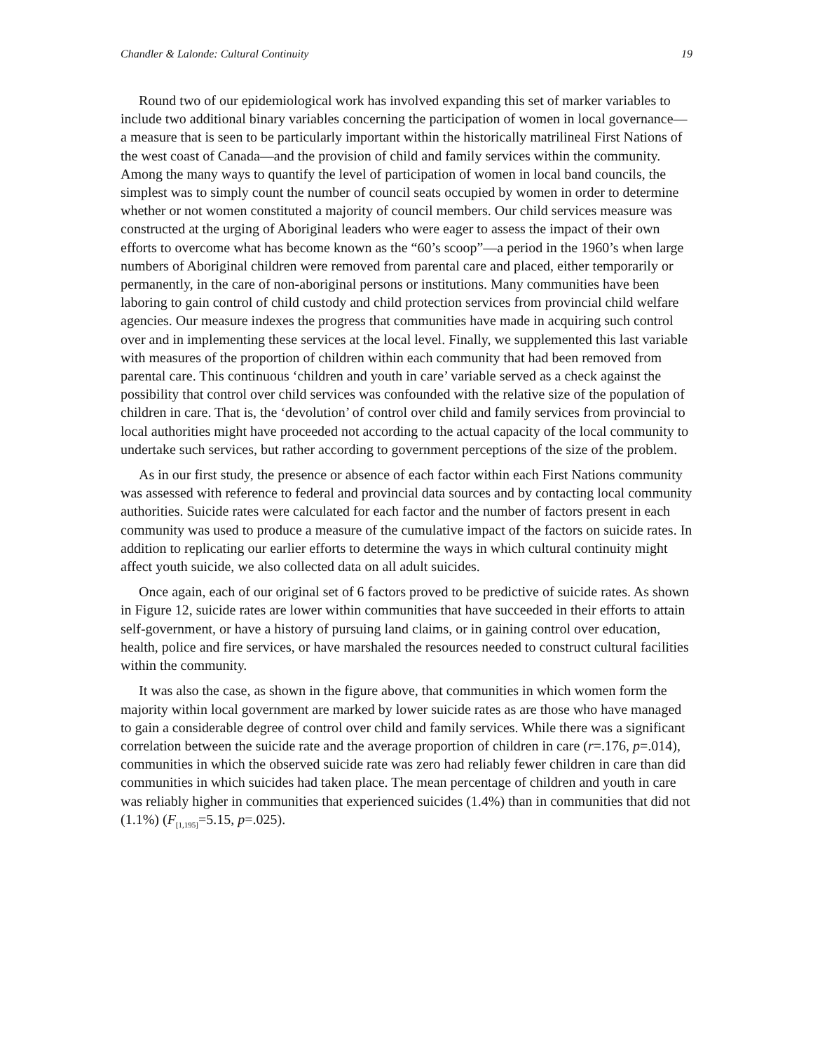Chandler & Lalonde: Cultural Continuity 19
Round two of our epidemiological work has involved expanding this set of marker variables to include two additional binary variables concerning the participation of women in local governance—a measure that is seen to be particularly important within the historically matrilineal First Nations of the west coast of Canada—and the provision of child and family services within the community. Among the many ways to quantify the level of participation of women in local band councils, the simplest was to simply count the number of council seats occupied by women in order to determine whether or not women constituted a majority of council members. Our child services measure was constructed at the urging of Aboriginal leaders who were eager to assess the impact of their own efforts to overcome what has become known as the “60’s scoop”—a period in the 1960’s when large numbers of Aboriginal children were removed from parental care and placed, either temporarily or permanently, in the care of non-aboriginal persons or institutions. Many communities have been laboring to gain control of child custody and child protection services from provincial child welfare agencies. Our measure indexes the progress that communities have made in acquiring such control over and in implementing these services at the local level. Finally, we supplemented this last variable with measures of the proportion of children within each community that had been removed from parental care. This continuous ‘children and youth in care’ variable served as a check against the possibility that control over child services was confounded with the relative size of the population of children in care. That is, the ‘devolution’ of control over child and family services from provincial to local authorities might have proceeded not according to the actual capacity of the local community to undertake such services, but rather according to government perceptions of the size of the problem.
As in our first study, the presence or absence of each factor within each First Nations community was assessed with reference to federal and provincial data sources and by contacting local community authorities. Suicide rates were calculated for each factor and the number of factors present in each community was used to produce a measure of the cumulative impact of the factors on suicide rates. In addition to replicating our earlier efforts to determine the ways in which cultural continuity might affect youth suicide, we also collected data on all adult suicides.
Once again, each of our original set of 6 factors proved to be predictive of suicide rates. As shown in Figure 12, suicide rates are lower within communities that have succeeded in their efforts to attain self-government, or have a history of pursuing land claims, or in gaining control over education, health, police and fire services, or have marshaled the resources needed to construct cultural facilities within the community.
It was also the case, as shown in the figure above, that communities in which women form the majority within local government are marked by lower suicide rates as are those who have managed to gain a considerable degree of control over child and family services. While there was a significant correlation between the suicide rate and the average proportion of children in care (r=.176, p=.014), communities in which the observed suicide rate was zero had reliably fewer children in care than did communities in which suicides had taken place. The mean percentage of children and youth in care was reliably higher in communities that experienced suicides (1.4%) than in communities that did not (1.1%) (F<sub>[1,195]</sub>=5.15, p=.025).